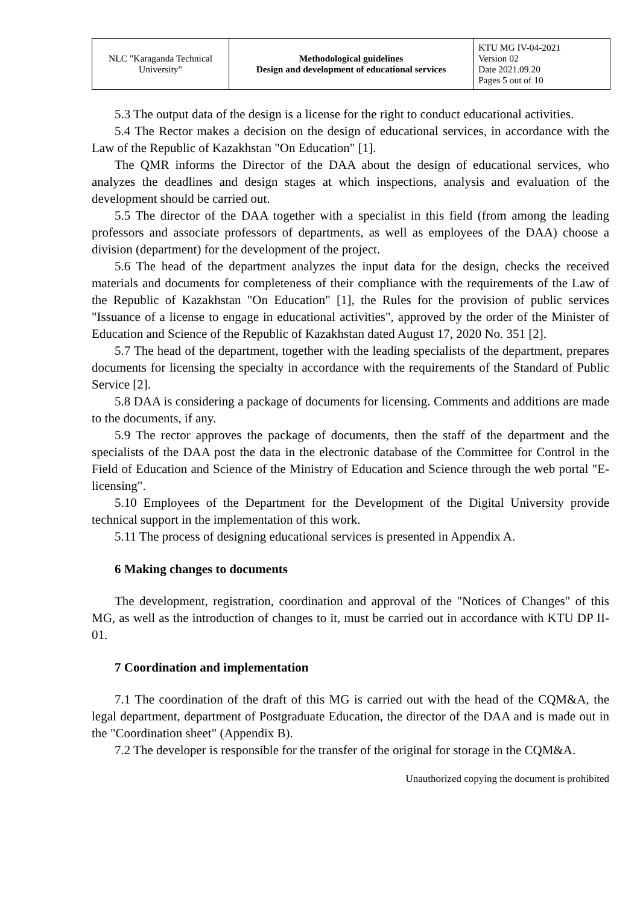| NLC "Karaganda Technical University" | Methodological guidelines Design and development of educational services | KTU MG IV-04-2021 Version 02 Date 2021.09.20 Pages 5 out of 10 |
5.3 The output data of the design is a license for the right to conduct educational activities.
5.4 The Rector makes a decision on the design of educational services, in accordance with the Law of the Republic of Kazakhstan "On Education" [1].
The QMR informs the Director of the DAA about the design of educational services, who analyzes the deadlines and design stages at which inspections, analysis and evaluation of the development should be carried out.
5.5 The director of the DAA together with a specialist in this field (from among the leading professors and associate professors of departments, as well as employees of the DAA) choose a division (department) for the development of the project.
5.6 The head of the department analyzes the input data for the design, checks the received materials and documents for completeness of their compliance with the requirements of the Law of the Republic of Kazakhstan "On Education" [1], the Rules for the provision of public services "Issuance of a license to engage in educational activities", approved by the order of the Minister of Education and Science of the Republic of Kazakhstan dated August 17, 2020 No. 351 [2].
5.7 The head of the department, together with the leading specialists of the department, prepares documents for licensing the specialty in accordance with the requirements of the Standard of Public Service [2].
5.8 DAA is considering a package of documents for licensing. Comments and additions are made to the documents, if any.
5.9 The rector approves the package of documents, then the staff of the department and the specialists of the DAA post the data in the electronic database of the Committee for Control in the Field of Education and Science of the Ministry of Education and Science through the web portal "E-licensing".
5.10 Employees of the Department for the Development of the Digital University provide technical support in the implementation of this work.
5.11 The process of designing educational services is presented in Appendix A.
6 Making changes to documents
The development, registration, coordination and approval of the "Notices of Changes" of this MG, as well as the introduction of changes to it, must be carried out in accordance with KTU DP II-01.
7 Coordination and implementation
7.1 The coordination of the draft of this MG is carried out with the head of the CQM&A, the legal department, department of Postgraduate Education, the director of the DAA and is made out in the "Coordination sheet" (Appendix B).
7.2 The developer is responsible for the transfer of the original for storage in the CQM&A.
Unauthorized copying the document is prohibited